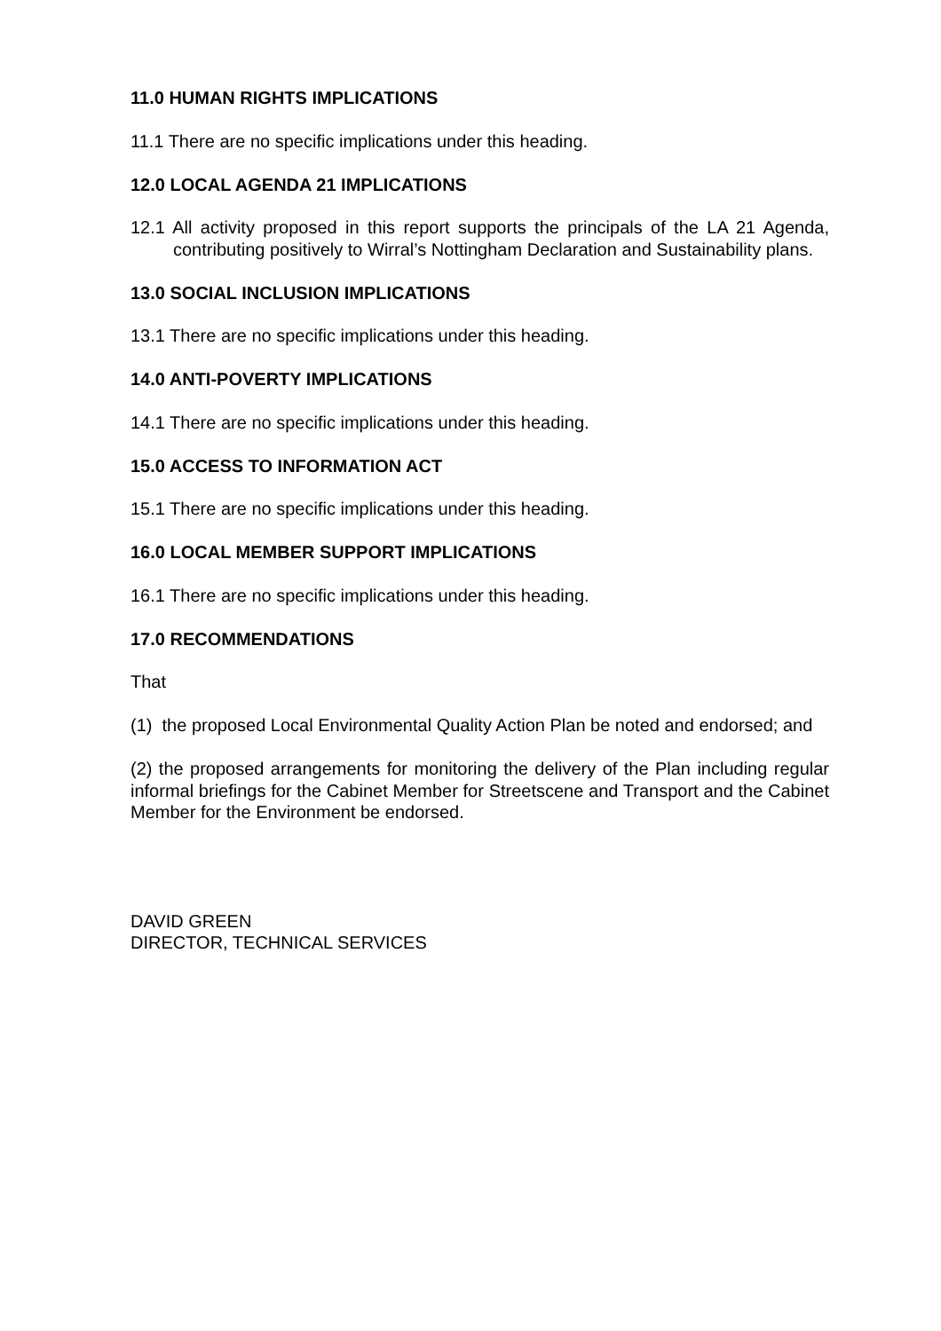11.0 HUMAN RIGHTS IMPLICATIONS
11.1 There are no specific implications under this heading.
12.0 LOCAL AGENDA 21 IMPLICATIONS
12.1 All activity proposed in this report supports the principals of the LA 21 Agenda, contributing positively to Wirral’s Nottingham Declaration and Sustainability plans.
13.0 SOCIAL INCLUSION IMPLICATIONS
13.1 There are no specific implications under this heading.
14.0 ANTI-POVERTY IMPLICATIONS
14.1 There are no specific implications under this heading.
15.0 ACCESS TO INFORMATION ACT
15.1 There are no specific implications under this heading.
16.0 LOCAL MEMBER SUPPORT IMPLICATIONS
16.1 There are no specific implications under this heading.
17.0 RECOMMENDATIONS
That
(1) the proposed Local Environmental Quality Action Plan be noted and endorsed; and
(2) the proposed arrangements for monitoring the delivery of the Plan including regular informal briefings for the Cabinet Member for Streetscene and Transport and the Cabinet Member for the Environment be endorsed.
DAVID GREEN
DIRECTOR, TECHNICAL SERVICES